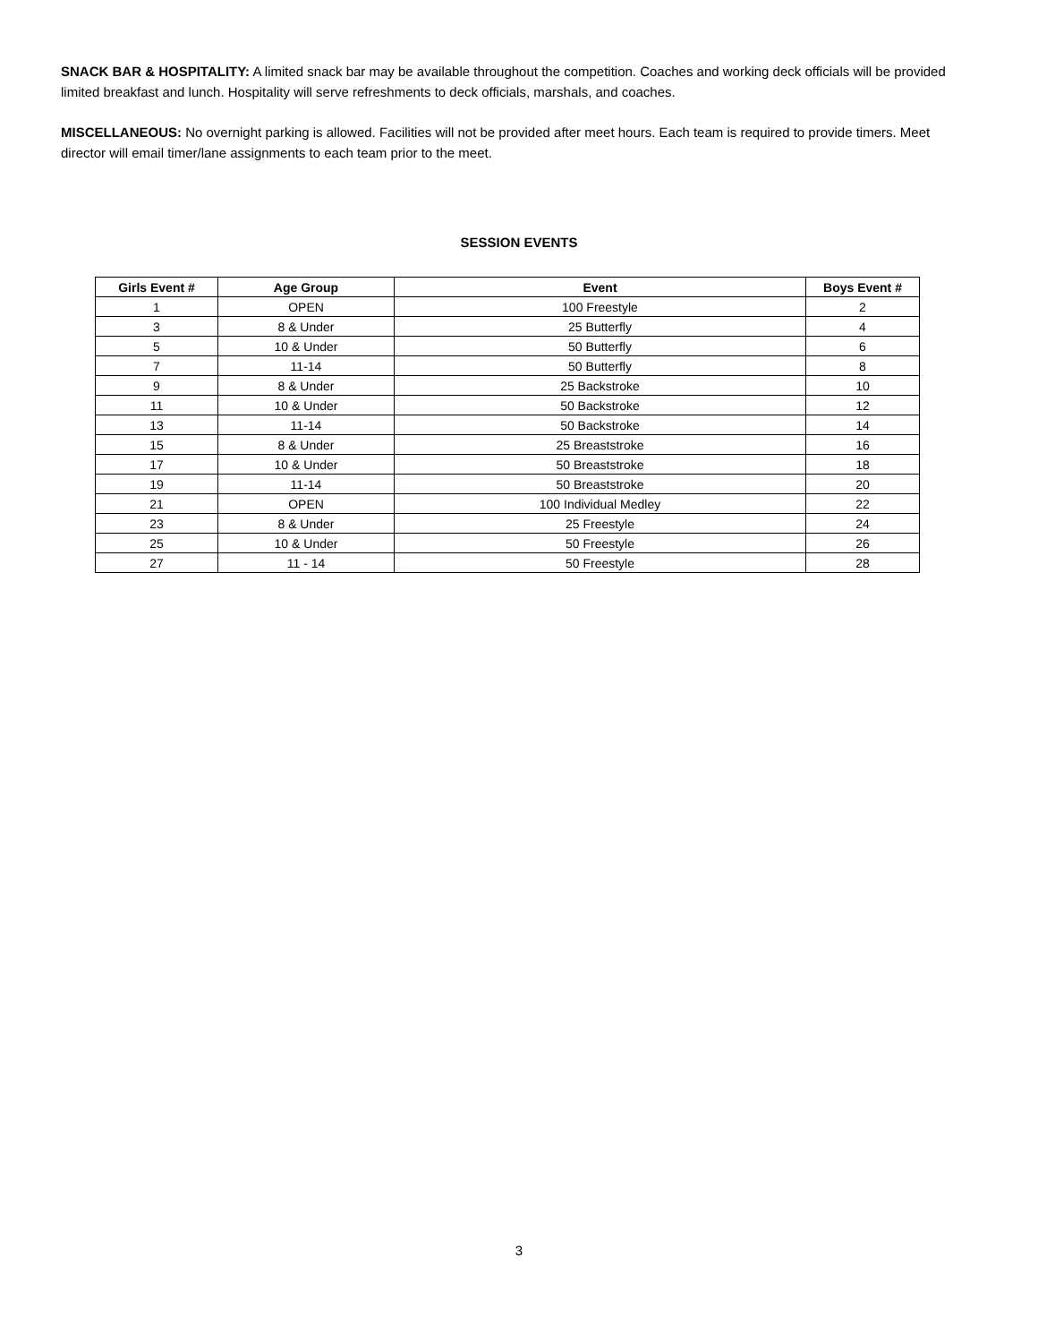SNACK BAR & HOSPITALITY: A limited snack bar may be available throughout the competition. Coaches and working deck officials will be provided limited breakfast and lunch. Hospitality will serve refreshments to deck officials, marshals, and coaches.
MISCELLANEOUS: No overnight parking is allowed. Facilities will not be provided after meet hours. Each team is required to provide timers. Meet director will email timer/lane assignments to each team prior to the meet.
SESSION EVENTS
| Girls Event # | Age Group | Event | Boys Event # |
| --- | --- | --- | --- |
| 1 | OPEN | 100 Freestyle | 2 |
| 3 | 8 & Under | 25 Butterfly | 4 |
| 5 | 10 & Under | 50 Butterfly | 6 |
| 7 | 11-14 | 50 Butterfly | 8 |
| 9 | 8 & Under | 25 Backstroke | 10 |
| 11 | 10 & Under | 50 Backstroke | 12 |
| 13 | 11-14 | 50 Backstroke | 14 |
| 15 | 8 & Under | 25 Breaststroke | 16 |
| 17 | 10 & Under | 50 Breaststroke | 18 |
| 19 | 11-14 | 50 Breaststroke | 20 |
| 21 | OPEN | 100 Individual Medley | 22 |
| 23 | 8 & Under | 25 Freestyle | 24 |
| 25 | 10 & Under | 50 Freestyle | 26 |
| 27 | 11 - 14 | 50 Freestyle | 28 |
3